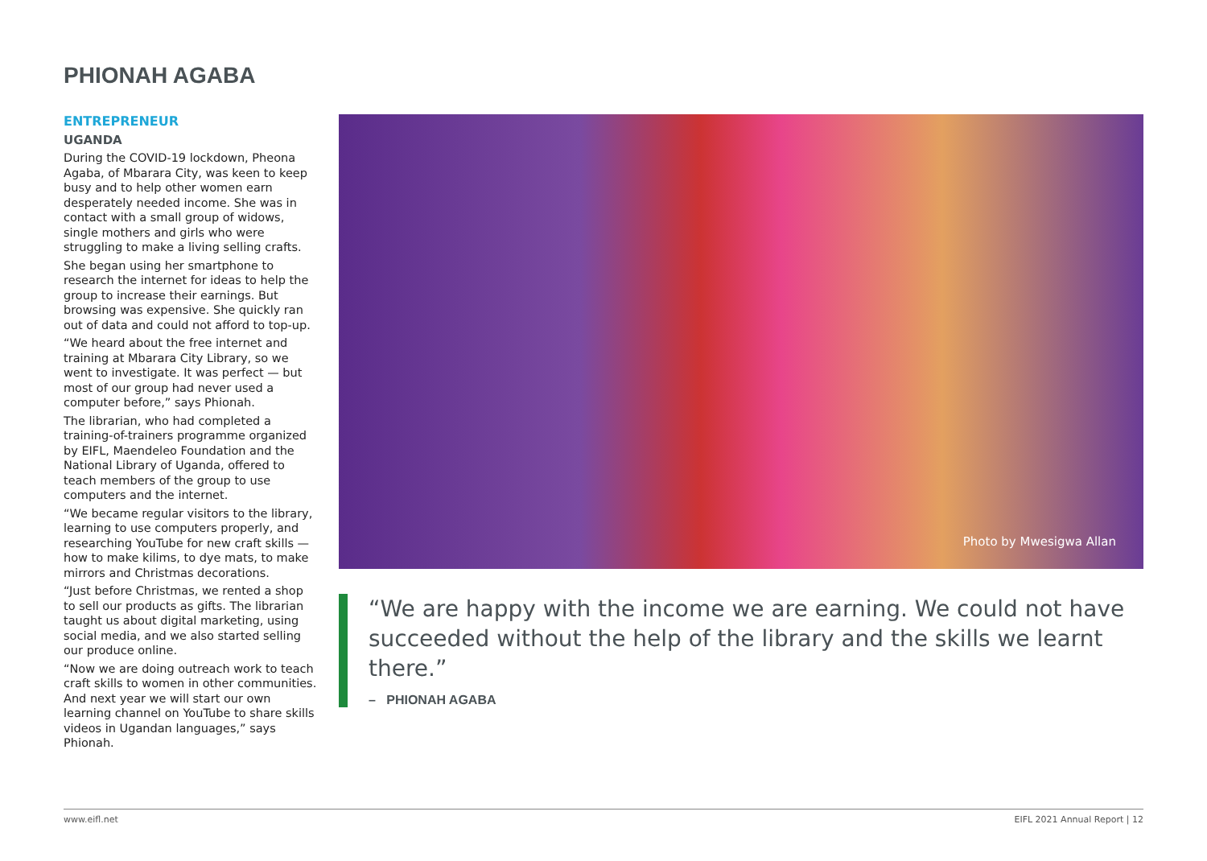PHIONAH AGABA
ENTREPRENEUR
UGANDA
During the COVID-19 lockdown, Pheona Agaba, of Mbarara City, was keen to keep busy and to help other women earn desperately needed income. She was in contact with a small group of widows, single mothers and girls who were struggling to make a living selling crafts.
She began using her smartphone to research the internet for ideas to help the group to increase their earnings. But browsing was expensive. She quickly ran out of data and could not afford to top-up.
“We heard about the free internet and training at Mbarara City Library, so we went to investigate. It was perfect — but most of our group had never used a computer before,” says Phionah.
The librarian, who had completed a training-of-trainers programme organized by EIFL, Maendeleo Foundation and the National Library of Uganda, offered to teach members of the group to use computers and the internet.
“We became regular visitors to the library, learning to use computers properly, and researching YouTube for new craft skills — how to make kilims, to dye mats, to make mirrors and Christmas decorations.
“Just before Christmas, we rented a shop to sell our products as gifts. The librarian taught us about digital marketing, using social media, and we also started selling our produce online.
“Now we are doing outreach work to teach craft skills to women in other communities. And next year we will start our own learning channel on YouTube to share skills videos in Ugandan languages,” says Phionah.
Photo by Mwesigwa Allan
“We are happy with the income we are earning. We could not have succeeded without the help of the library and the skills we learnt there.”
– PHIONAH AGABA
www.eifl.net EIFL 2021 Annual Report | 12